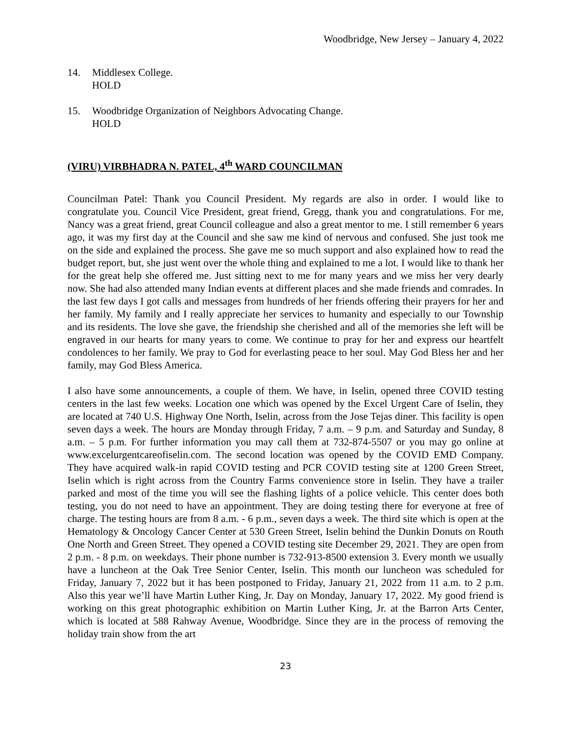Woodbridge, New Jersey – January 4, 2022
14. Middlesex College.
HOLD
15. Woodbridge Organization of Neighbors Advocating Change.
HOLD
(VIRU) VIRBHADRA N. PATEL, 4<sup>th</sup> WARD COUNCILMAN
Councilman Patel: Thank you Council President. My regards are also in order. I would like to congratulate you. Council Vice President, great friend, Gregg, thank you and congratulations. For me, Nancy was a great friend, great Council colleague and also a great mentor to me. I still remember 6 years ago, it was my first day at the Council and she saw me kind of nervous and confused. She just took me on the side and explained the process. She gave me so much support and also explained how to read the budget report, but, she just went over the whole thing and explained to me a lot. I would like to thank her for the great help she offered me. Just sitting next to me for many years and we miss her very dearly now. She had also attended many Indian events at different places and she made friends and comrades. In the last few days I got calls and messages from hundreds of her friends offering their prayers for her and her family. My family and I really appreciate her services to humanity and especially to our Township and its residents. The love she gave, the friendship she cherished and all of the memories she left will be engraved in our hearts for many years to come. We continue to pray for her and express our heartfelt condolences to her family. We pray to God for everlasting peace to her soul. May God Bless her and her family, may God Bless America.
I also have some announcements, a couple of them. We have, in Iselin, opened three COVID testing centers in the last few weeks. Location one which was opened by the Excel Urgent Care of Iselin, they are located at 740 U.S. Highway One North, Iselin, across from the Jose Tejas diner. This facility is open seven days a week. The hours are Monday through Friday, 7 a.m. – 9 p.m. and Saturday and Sunday, 8 a.m. – 5 p.m. For further information you may call them at 732-874-5507 or you may go online at www.excelurgentcareofiselin.com. The second location was opened by the COVID EMD Company. They have acquired walk-in rapid COVID testing and PCR COVID testing site at 1200 Green Street, Iselin which is right across from the Country Farms convenience store in Iselin. They have a trailer parked and most of the time you will see the flashing lights of a police vehicle. This center does both testing, you do not need to have an appointment. They are doing testing there for everyone at free of charge. The testing hours are from 8 a.m. - 6 p.m., seven days a week. The third site which is open at the Hematology & Oncology Cancer Center at 530 Green Street, Iselin behind the Dunkin Donuts on Routh One North and Green Street. They opened a COVID testing site December 29, 2021. They are open from 2 p.m. - 8 p.m. on weekdays. Their phone number is 732-913-8500 extension 3. Every month we usually have a luncheon at the Oak Tree Senior Center, Iselin. This month our luncheon was scheduled for Friday, January 7, 2022 but it has been postponed to Friday, January 21, 2022 from 11 a.m. to 2 p.m. Also this year we’ll have Martin Luther King, Jr. Day on Monday, January 17, 2022. My good friend is working on this great photographic exhibition on Martin Luther King, Jr. at the Barron Arts Center, which is located at 588 Rahway Avenue, Woodbridge. Since they are in the process of removing the holiday train show from the art
23